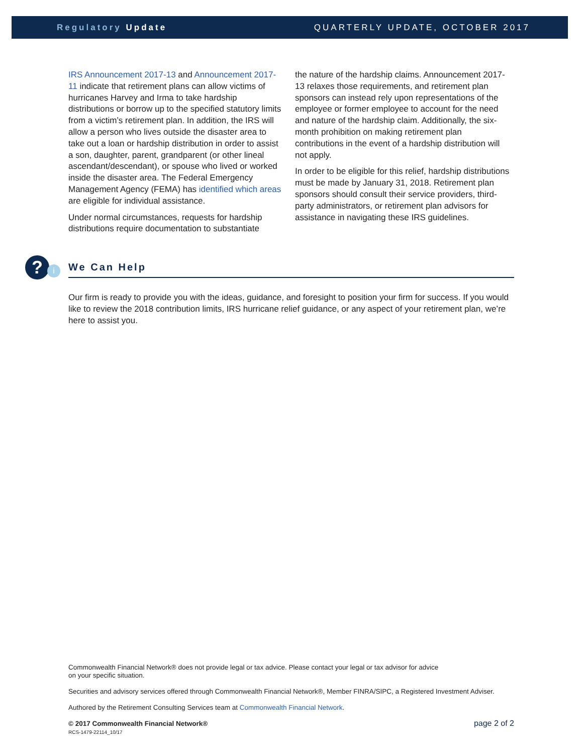Regulatory Update QUARTERLY UPDATE, OCTOBER 2017
IRS Announcement 2017-13 and Announcement 2017-11 indicate that retirement plans can allow victims of hurricanes Harvey and Irma to take hardship distributions or borrow up to the specified statutory limits from a victim’s retirement plan. In addition, the IRS will allow a person who lives outside the disaster area to take out a loan or hardship distribution in order to assist a son, daughter, parent, grandparent (or other lineal ascendant/descendant), or spouse who lived or worked inside the disaster area. The Federal Emergency Management Agency (FEMA) has identified which areas are eligible for individual assistance.
Under normal circumstances, requests for hardship distributions require documentation to substantiate
the nature of the hardship claims. Announcement 2017-13 relaxes those requirements, and retirement plan sponsors can instead rely upon representations of the employee or former employee to account for the need and nature of the hardship claim. Additionally, the six-month prohibition on making retirement plan contributions in the event of a hardship distribution will not apply.
In order to be eligible for this relief, hardship distributions must be made by January 31, 2018. Retirement plan sponsors should consult their service providers, third-party administrators, or retirement plan advisors for assistance in navigating these IRS guidelines.
? i We Can Help
Our firm is ready to provide you with the ideas, guidance, and foresight to position your firm for success. If you would like to review the 2018 contribution limits, IRS hurricane relief guidance, or any aspect of your retirement plan, we’re here to assist you.
Commonwealth Financial Network® does not provide legal or tax advice. Please contact your legal or tax advisor for advice
on your specific situation.
Securities and advisory services offered through Commonwealth Financial Network®, Member FINRA/SIPC, a Registered Investment Adviser.
Authored by the Retirement Consulting Services team at Commonwealth Financial Network.
© 2017 Commonwealth Financial Network®
RCS-1479-22114_10/17
page 2 of 2